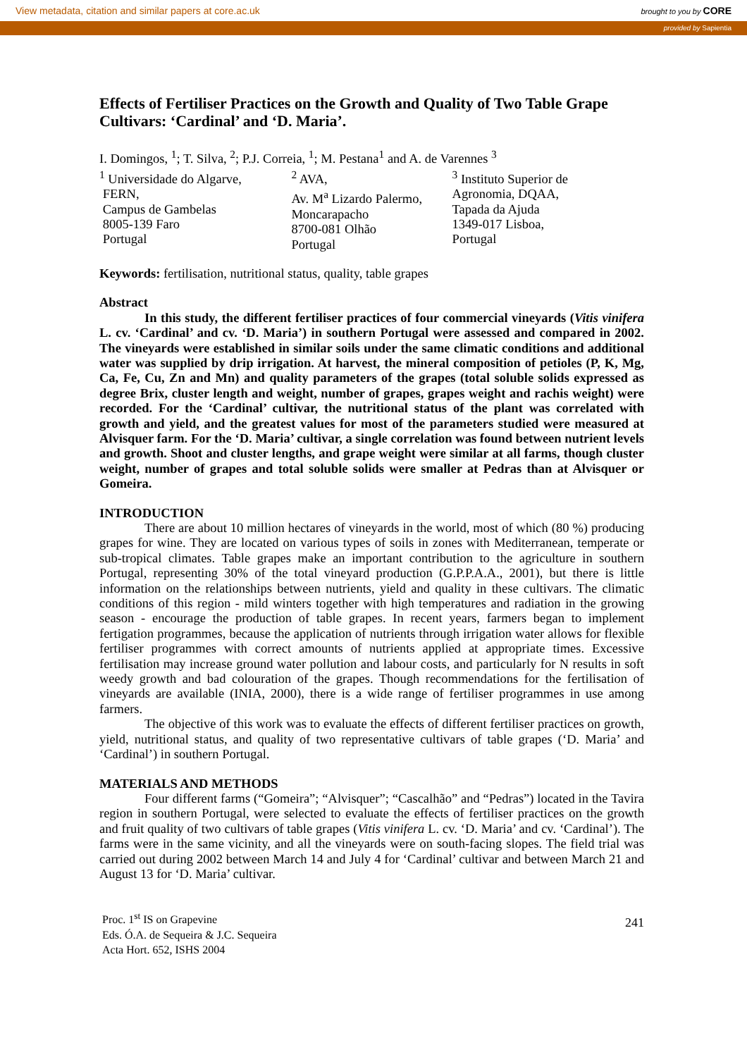View metadata, citation and similar papers at core.ac.uk brought to you by CORE
provided by Sapientia
Effects of Fertiliser Practices on the Growth and Quality of Two Table Grape Cultivars: ‘Cardinal’ and ‘D. Maria’.
I. Domingos, <sup>1</sup>; T. Silva, <sup>2</sup>; P.J. Correia, <sup>1</sup>; M. Pestana<sup>1</sup> and A. de Varennes <sup>3</sup>
<sup>1</sup> Universidade do Algarve,
FERN,
Campus de Gambelas
8005-139 Faro
Portugal
<sup>2</sup> AVA,
Av. M<sup>a</sup> Lizardo Palermo,
Moncarapacho
8700-081 Olhão
Portugal
<sup>3</sup> Instituto Superior de
Agronomia, DQAA,
Tapada da Ajuda
1349-017 Lisboa,
Portugal
Keywords: fertilisation, nutritional status, quality, table grapes
Abstract
In this study, the different fertiliser practices of four commercial vineyards (Vitis vinifera L. cv. ‘Cardinal’ and cv. ‘D. Maria’) in southern Portugal were assessed and compared in 2002. The vineyards were established in similar soils under the same climatic conditions and additional water was supplied by drip irrigation. At harvest, the mineral composition of petioles (P, K, Mg, Ca, Fe, Cu, Zn and Mn) and quality parameters of the grapes (total soluble solids expressed as degree Brix, cluster length and weight, number of grapes, grapes weight and rachis weight) were recorded. For the ‘Cardinal’ cultivar, the nutritional status of the plant was correlated with growth and yield, and the greatest values for most of the parameters studied were measured at Alvisquer farm. For the ‘D. Maria’ cultivar, a single correlation was found between nutrient levels and growth. Shoot and cluster lengths, and grape weight were similar at all farms, though cluster weight, number of grapes and total soluble solids were smaller at Pedras than at Alvisquer or Gomeira.
INTRODUCTION
There are about 10 million hectares of vineyards in the world, most of which (80 %) producing grapes for wine. They are located on various types of soils in zones with Mediterranean, temperate or sub-tropical climates. Table grapes make an important contribution to the agriculture in southern Portugal, representing 30% of the total vineyard production (G.P.P.A.A., 2001), but there is little information on the relationships between nutrients, yield and quality in these cultivars. The climatic conditions of this region - mild winters together with high temperatures and radiation in the growing season - encourage the production of table grapes. In recent years, farmers began to implement fertigation programmes, because the application of nutrients through irrigation water allows for flexible fertiliser programmes with correct amounts of nutrients applied at appropriate times. Excessive fertilisation may increase ground water pollution and labour costs, and particularly for N results in soft weedy growth and bad colouration of the grapes. Though recommendations for the fertilisation of vineyards are available (INIA, 2000), there is a wide range of fertiliser programmes in use among farmers.
The objective of this work was to evaluate the effects of different fertiliser practices on growth, yield, nutritional status, and quality of two representative cultivars of table grapes (‘D. Maria’ and ‘Cardinal’) in southern Portugal.
MATERIALS AND METHODS
Four different farms (“Gomeira”; “Alvisquer”; “Cascalhão” and “Pedras”) located in the Tavira region in southern Portugal, were selected to evaluate the effects of fertiliser practices on the growth and fruit quality of two cultivars of table grapes (Vitis vinifera L. cv. ‘D. Maria’ and cv. ‘Cardinal’). The farms were in the same vicinity, and all the vineyards were on south-facing slopes. The field trial was carried out during 2002 between March 14 and July 4 for ‘Cardinal’ cultivar and between March 21 and August 13 for ‘D. Maria’ cultivar.
Proc. 1<sup>st</sup> IS on Grapevine
Eds. Ó.A. de Sequeira & J.C. Sequeira
Acta Hort. 652, ISHS 2004
241